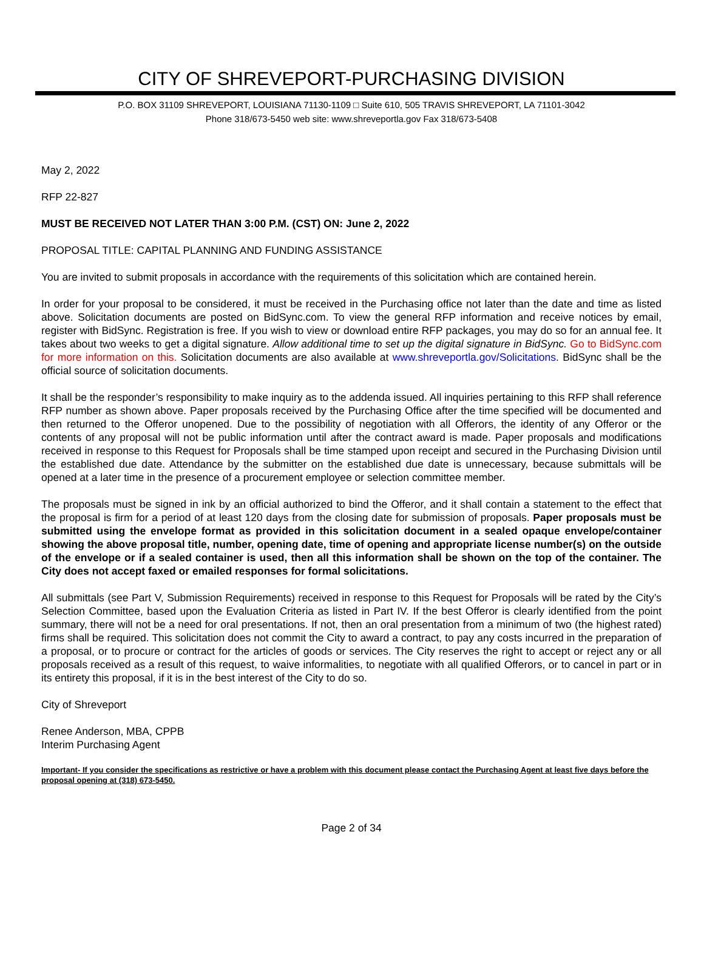CITY OF SHREVEPORT-PURCHASING DIVISION
P.O. BOX 31109 SHREVEPORT, LOUISIANA 71130-1109 □ Suite 610, 505 TRAVIS SHREVEPORT, LA 71101-3042
Phone 318/673-5450 web site: www.shreveportla.gov Fax 318/673-5408
May 2, 2022
RFP 22-827
MUST BE RECEIVED NOT LATER THAN 3:00 P.M. (CST) ON: June 2, 2022
PROPOSAL TITLE: CAPITAL PLANNING AND FUNDING ASSISTANCE
You are invited to submit proposals in accordance with the requirements of this solicitation which are contained herein.
In order for your proposal to be considered, it must be received in the Purchasing office not later than the date and time as listed above. Solicitation documents are posted on BidSync.com. To view the general RFP information and receive notices by email, register with BidSync. Registration is free. If you wish to view or download entire RFP packages, you may do so for an annual fee. It takes about two weeks to get a digital signature. Allow additional time to set up the digital signature in BidSync. Go to BidSync.com for more information on this. Solicitation documents are also available at www.shreveportla.gov/Solicitations. BidSync shall be the official source of solicitation documents.
It shall be the responder’s responsibility to make inquiry as to the addenda issued. All inquiries pertaining to this RFP shall reference RFP number as shown above. Paper proposals received by the Purchasing Office after the time specified will be documented and then returned to the Offeror unopened. Due to the possibility of negotiation with all Offerors, the identity of any Offeror or the contents of any proposal will not be public information until after the contract award is made. Paper proposals and modifications received in response to this Request for Proposals shall be time stamped upon receipt and secured in the Purchasing Division until the established due date. Attendance by the submitter on the established due date is unnecessary, because submittals will be opened at a later time in the presence of a procurement employee or selection committee member.
The proposals must be signed in ink by an official authorized to bind the Offeror, and it shall contain a statement to the effect that the proposal is firm for a period of at least 120 days from the closing date for submission of proposals. Paper proposals must be submitted using the envelope format as provided in this solicitation document in a sealed opaque envelope/container showing the above proposal title, number, opening date, time of opening and appropriate license number(s) on the outside of the envelope or if a sealed container is used, then all this information shall be shown on the top of the container. The City does not accept faxed or emailed responses for formal solicitations.
All submittals (see Part V, Submission Requirements) received in response to this Request for Proposals will be rated by the City’s Selection Committee, based upon the Evaluation Criteria as listed in Part IV. If the best Offeror is clearly identified from the point summary, there will not be a need for oral presentations. If not, then an oral presentation from a minimum of two (the highest rated) firms shall be required. This solicitation does not commit the City to award a contract, to pay any costs incurred in the preparation of a proposal, or to procure or contract for the articles of goods or services. The City reserves the right to accept or reject any or all proposals received as a result of this request, to waive informalities, to negotiate with all qualified Offerors, or to cancel in part or in its entirety this proposal, if it is in the best interest of the City to do so.
City of Shreveport
Renee Anderson, MBA, CPPB
Interim Purchasing Agent
Important- If you consider the specifications as restrictive or have a problem with this document please contact the Purchasing Agent at least five days before the proposal opening at (318) 673-5450.
Page 2 of 34